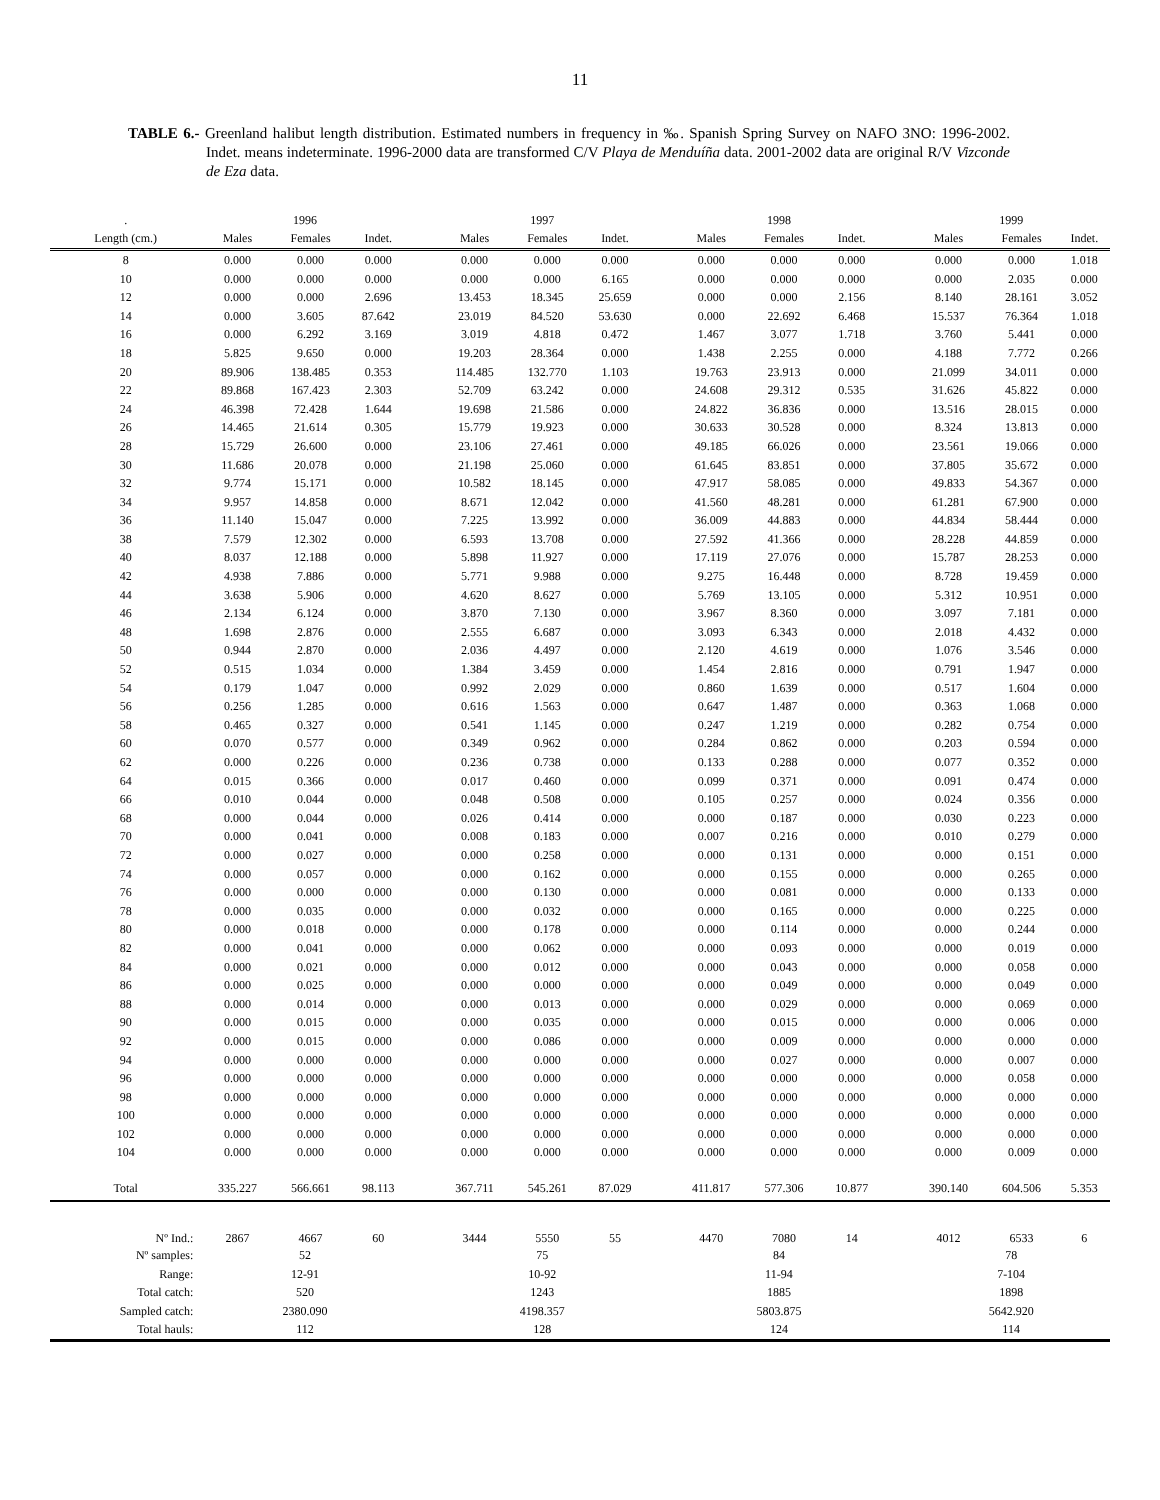11
TABLE 6.- Greenland halibut length distribution. Estimated numbers in frequency in ‰. Spanish Spring Survey on NAFO 3NO: 1996-2002. Indet. means indeterminate. 1996-2000 data are transformed C/V Playa de Menduíña data. 2001-2002 data are original R/V Vizconde de Eza data.
| . | 1996 | | | | 1997 | | | | 1998 | | | | 1999 | | |
| --- | --- | --- | --- | --- | --- | --- | --- | --- | --- | --- | --- | --- | --- | --- | --- |
| Length (cm.) | Males | Females | Indet. | | Males | Females | Indet. | | Males | Females | Indet. | | Males | Females | Indet. |
| 8 | 0.000 | 0.000 | 0.000 | | 0.000 | 0.000 | 0.000 | | 0.000 | 0.000 | 0.000 | | 0.000 | 0.000 | 1.018 |
| 10 | 0.000 | 0.000 | 0.000 | | 0.000 | 0.000 | 6.165 | | 0.000 | 0.000 | 0.000 | | 0.000 | 2.035 | 0.000 |
| 12 | 0.000 | 0.000 | 2.696 | | 13.453 | 18.345 | 25.659 | | 0.000 | 0.000 | 2.156 | | 8.140 | 28.161 | 3.052 |
| 14 | 0.000 | 3.605 | 87.642 | | 23.019 | 84.520 | 53.630 | | 0.000 | 22.692 | 6.468 | | 15.537 | 76.364 | 1.018 |
| 16 | 0.000 | 6.292 | 3.169 | | 3.019 | 4.818 | 0.472 | | 1.467 | 3.077 | 1.718 | | 3.760 | 5.441 | 0.000 |
| 18 | 5.825 | 9.650 | 0.000 | | 19.203 | 28.364 | 0.000 | | 1.438 | 2.255 | 0.000 | | 4.188 | 7.772 | 0.266 |
| 20 | 89.906 | 138.485 | 0.353 | | 114.485 | 132.770 | 1.103 | | 19.763 | 23.913 | 0.000 | | 21.099 | 34.011 | 0.000 |
| 22 | 89.868 | 167.423 | 2.303 | | 52.709 | 63.242 | 0.000 | | 24.608 | 29.312 | 0.535 | | 31.626 | 45.822 | 0.000 |
| 24 | 46.398 | 72.428 | 1.644 | | 19.698 | 21.586 | 0.000 | | 24.822 | 36.836 | 0.000 | | 13.516 | 28.015 | 0.000 |
| 26 | 14.465 | 21.614 | 0.305 | | 15.779 | 19.923 | 0.000 | | 30.633 | 30.528 | 0.000 | | 8.324 | 13.813 | 0.000 |
| 28 | 15.729 | 26.600 | 0.000 | | 23.106 | 27.461 | 0.000 | | 49.185 | 66.026 | 0.000 | | 23.561 | 19.066 | 0.000 |
| 30 | 11.686 | 20.078 | 0.000 | | 21.198 | 25.060 | 0.000 | | 61.645 | 83.851 | 0.000 | | 37.805 | 35.672 | 0.000 |
| 32 | 9.774 | 15.171 | 0.000 | | 10.582 | 18.145 | 0.000 | | 47.917 | 58.085 | 0.000 | | 49.833 | 54.367 | 0.000 |
| 34 | 9.957 | 14.858 | 0.000 | | 8.671 | 12.042 | 0.000 | | 41.560 | 48.281 | 0.000 | | 61.281 | 67.900 | 0.000 |
| 36 | 11.140 | 15.047 | 0.000 | | 7.225 | 13.992 | 0.000 | | 36.009 | 44.883 | 0.000 | | 44.834 | 58.444 | 0.000 |
| 38 | 7.579 | 12.302 | 0.000 | | 6.593 | 13.708 | 0.000 | | 27.592 | 41.366 | 0.000 | | 28.228 | 44.859 | 0.000 |
| 40 | 8.037 | 12.188 | 0.000 | | 5.898 | 11.927 | 0.000 | | 17.119 | 27.076 | 0.000 | | 15.787 | 28.253 | 0.000 |
| 42 | 4.938 | 7.886 | 0.000 | | 5.771 | 9.988 | 0.000 | | 9.275 | 16.448 | 0.000 | | 8.728 | 19.459 | 0.000 |
| 44 | 3.638 | 5.906 | 0.000 | | 4.620 | 8.627 | 0.000 | | 5.769 | 13.105 | 0.000 | | 5.312 | 10.951 | 0.000 |
| 46 | 2.134 | 6.124 | 0.000 | | 3.870 | 7.130 | 0.000 | | 3.967 | 8.360 | 0.000 | | 3.097 | 7.181 | 0.000 |
| 48 | 1.698 | 2.876 | 0.000 | | 2.555 | 6.687 | 0.000 | | 3.093 | 6.343 | 0.000 | | 2.018 | 4.432 | 0.000 |
| 50 | 0.944 | 2.870 | 0.000 | | 2.036 | 4.497 | 0.000 | | 2.120 | 4.619 | 0.000 | | 1.076 | 3.546 | 0.000 |
| 52 | 0.515 | 1.034 | 0.000 | | 1.384 | 3.459 | 0.000 | | 1.454 | 2.816 | 0.000 | | 0.791 | 1.947 | 0.000 |
| 54 | 0.179 | 1.047 | 0.000 | | 0.992 | 2.029 | 0.000 | | 0.860 | 1.639 | 0.000 | | 0.517 | 1.604 | 0.000 |
| 56 | 0.256 | 1.285 | 0.000 | | 0.616 | 1.563 | 0.000 | | 0.647 | 1.487 | 0.000 | | 0.363 | 1.068 | 0.000 |
| 58 | 0.465 | 0.327 | 0.000 | | 0.541 | 1.145 | 0.000 | | 0.247 | 1.219 | 0.000 | | 0.282 | 0.754 | 0.000 |
| 60 | 0.070 | 0.577 | 0.000 | | 0.349 | 0.962 | 0.000 | | 0.284 | 0.862 | 0.000 | | 0.203 | 0.594 | 0.000 |
| 62 | 0.000 | 0.226 | 0.000 | | 0.236 | 0.738 | 0.000 | | 0.133 | 0.288 | 0.000 | | 0.077 | 0.352 | 0.000 |
| 64 | 0.015 | 0.366 | 0.000 | | 0.017 | 0.460 | 0.000 | | 0.099 | 0.371 | 0.000 | | 0.091 | 0.474 | 0.000 |
| 66 | 0.010 | 0.044 | 0.000 | | 0.048 | 0.508 | 0.000 | | 0.105 | 0.257 | 0.000 | | 0.024 | 0.356 | 0.000 |
| 68 | 0.000 | 0.044 | 0.000 | | 0.026 | 0.414 | 0.000 | | 0.000 | 0.187 | 0.000 | | 0.030 | 0.223 | 0.000 |
| 70 | 0.000 | 0.041 | 0.000 | | 0.008 | 0.183 | 0.000 | | 0.007 | 0.216 | 0.000 | | 0.010 | 0.279 | 0.000 |
| 72 | 0.000 | 0.027 | 0.000 | | 0.000 | 0.258 | 0.000 | | 0.000 | 0.131 | 0.000 | | 0.000 | 0.151 | 0.000 |
| 74 | 0.000 | 0.057 | 0.000 | | 0.000 | 0.162 | 0.000 | | 0.000 | 0.155 | 0.000 | | 0.000 | 0.265 | 0.000 |
| 76 | 0.000 | 0.000 | 0.000 | | 0.000 | 0.130 | 0.000 | | 0.000 | 0.081 | 0.000 | | 0.000 | 0.133 | 0.000 |
| 78 | 0.000 | 0.035 | 0.000 | | 0.000 | 0.032 | 0.000 | | 0.000 | 0.165 | 0.000 | | 0.000 | 0.225 | 0.000 |
| 80 | 0.000 | 0.018 | 0.000 | | 0.000 | 0.178 | 0.000 | | 0.000 | 0.114 | 0.000 | | 0.000 | 0.244 | 0.000 |
| 82 | 0.000 | 0.041 | 0.000 | | 0.000 | 0.062 | 0.000 | | 0.000 | 0.093 | 0.000 | | 0.000 | 0.019 | 0.000 |
| 84 | 0.000 | 0.021 | 0.000 | | 0.000 | 0.012 | 0.000 | | 0.000 | 0.043 | 0.000 | | 0.000 | 0.058 | 0.000 |
| 86 | 0.000 | 0.025 | 0.000 | | 0.000 | 0.000 | 0.000 | | 0.000 | 0.049 | 0.000 | | 0.000 | 0.049 | 0.000 |
| 88 | 0.000 | 0.014 | 0.000 | | 0.000 | 0.013 | 0.000 | | 0.000 | 0.029 | 0.000 | | 0.000 | 0.069 | 0.000 |
| 90 | 0.000 | 0.015 | 0.000 | | 0.000 | 0.035 | 0.000 | | 0.000 | 0.015 | 0.000 | | 0.000 | 0.006 | 0.000 |
| 92 | 0.000 | 0.015 | 0.000 | | 0.000 | 0.086 | 0.000 | | 0.000 | 0.009 | 0.000 | | 0.000 | 0.000 | 0.000 |
| 94 | 0.000 | 0.000 | 0.000 | | 0.000 | 0.000 | 0.000 | | 0.000 | 0.027 | 0.000 | | 0.000 | 0.007 | 0.000 |
| 96 | 0.000 | 0.000 | 0.000 | | 0.000 | 0.000 | 0.000 | | 0.000 | 0.000 | 0.000 | | 0.000 | 0.058 | 0.000 |
| 98 | 0.000 | 0.000 | 0.000 | | 0.000 | 0.000 | 0.000 | | 0.000 | 0.000 | 0.000 | | 0.000 | 0.000 | 0.000 |
| 100 | 0.000 | 0.000 | 0.000 | | 0.000 | 0.000 | 0.000 | | 0.000 | 0.000 | 0.000 | | 0.000 | 0.000 | 0.000 |
| 102 | 0.000 | 0.000 | 0.000 | | 0.000 | 0.000 | 0.000 | | 0.000 | 0.000 | 0.000 | | 0.000 | 0.000 | 0.000 |
| 104 | 0.000 | 0.000 | 0.000 | | 0.000 | 0.000 | 0.000 | | 0.000 | 0.000 | 0.000 | | 0.000 | 0.009 | 0.000 |
| Total | 335.227 | 566.661 | 98.113 | | 367.711 | 545.261 | 87.029 | | 411.817 | 577.306 | 10.877 | | 390.140 | 604.506 | 5.353 |
| Nº Ind.: | 2867 | 4667 | 60 | | 3444 | 5550 | 55 | | 4470 | 7080 | 14 | | 4012 | 6533 | 6 |
| Nº samples: | 52 | | | | 75 | | | | 84 | | | | 78 | | |
| Range: | 12-91 | | | | 10-92 | | | | 11-94 | | | | 7-104 | | |
| Total catch: | 520 | | | | 1243 | | | | 1885 | | | | 1898 | | |
| Sampled catch: | 2380.090 | | | | 4198.357 | | | | 5803.875 | | | | 5642.920 | | |
| Total hauls: | 112 | | | | 128 | | | | 124 | | | | 114 | | |